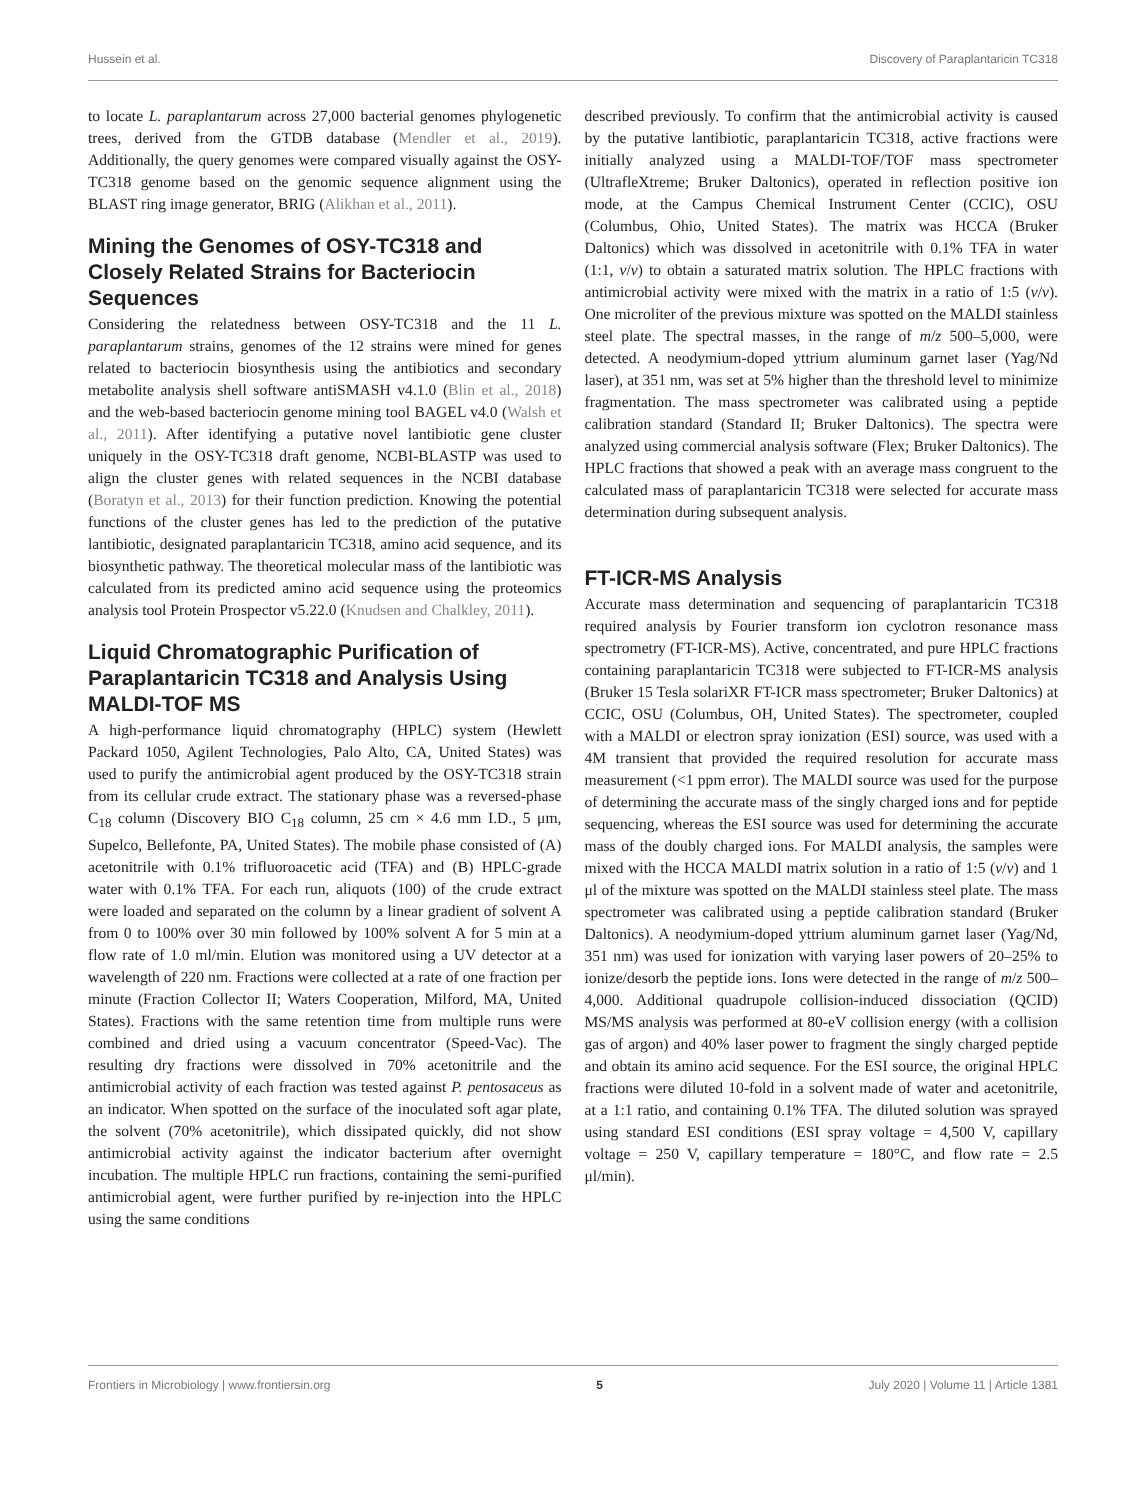Hussein et al. Discovery of Paraplantaricin TC318
to locate L. paraplantarum across 27,000 bacterial genomes phylogenetic trees, derived from the GTDB database (Mendler et al., 2019). Additionally, the query genomes were compared visually against the OSY-TC318 genome based on the genomic sequence alignment using the BLAST ring image generator, BRIG (Alikhan et al., 2011).
Mining the Genomes of OSY-TC318 and Closely Related Strains for Bacteriocin Sequences
Considering the relatedness between OSY-TC318 and the 11 L. paraplantarum strains, genomes of the 12 strains were mined for genes related to bacteriocin biosynthesis using the antibiotics and secondary metabolite analysis shell software antiSMASH v4.1.0 (Blin et al., 2018) and the web-based bacteriocin genome mining tool BAGEL v4.0 (Walsh et al., 2011). After identifying a putative novel lantibiotic gene cluster uniquely in the OSY-TC318 draft genome, NCBI-BLASTP was used to align the cluster genes with related sequences in the NCBI database (Boratyn et al., 2013) for their function prediction. Knowing the potential functions of the cluster genes has led to the prediction of the putative lantibiotic, designated paraplantaricin TC318, amino acid sequence, and its biosynthetic pathway. The theoretical molecular mass of the lantibiotic was calculated from its predicted amino acid sequence using the proteomics analysis tool Protein Prospector v5.22.0 (Knudsen and Chalkley, 2011).
Liquid Chromatographic Purification of Paraplantaricin TC318 and Analysis Using MALDI-TOF MS
A high-performance liquid chromatography (HPLC) system (Hewlett Packard 1050, Agilent Technologies, Palo Alto, CA, United States) was used to purify the antimicrobial agent produced by the OSY-TC318 strain from its cellular crude extract. The stationary phase was a reversed-phase C<sub>18</sub> column (Discovery BIO C<sub>18</sub> column, 25 cm × 4.6 mm I.D., 5 μm, Supelco, Bellefonte, PA, United States). The mobile phase consisted of (A) acetonitrile with 0.1% trifluoroacetic acid (TFA) and (B) HPLC-grade water with 0.1% TFA. For each run, aliquots (100) of the crude extract were loaded and separated on the column by a linear gradient of solvent A from 0 to 100% over 30 min followed by 100% solvent A for 5 min at a flow rate of 1.0 ml/min. Elution was monitored using a UV detector at a wavelength of 220 nm. Fractions were collected at a rate of one fraction per minute (Fraction Collector II; Waters Cooperation, Milford, MA, United States). Fractions with the same retention time from multiple runs were combined and dried using a vacuum concentrator (Speed-Vac). The resulting dry fractions were dissolved in 70% acetonitrile and the antimicrobial activity of each fraction was tested against P. pentosaceus as an indicator. When spotted on the surface of the inoculated soft agar plate, the solvent (70% acetonitrile), which dissipated quickly, did not show antimicrobial activity against the indicator bacterium after overnight incubation. The multiple HPLC run fractions, containing the semi-purified antimicrobial agent, were further purified by re-injection into the HPLC using the same conditions
described previously. To confirm that the antimicrobial activity is caused by the putative lantibiotic, paraplantaricin TC318, active fractions were initially analyzed using a MALDI-TOF/TOF mass spectrometer (UltrafleXtreme; Bruker Daltonics), operated in reflection positive ion mode, at the Campus Chemical Instrument Center (CCIC), OSU (Columbus, Ohio, United States). The matrix was HCCA (Bruker Daltonics) which was dissolved in acetonitrile with 0.1% TFA in water (1:1, v/v) to obtain a saturated matrix solution. The HPLC fractions with antimicrobial activity were mixed with the matrix in a ratio of 1:5 (v/v). One microliter of the previous mixture was spotted on the MALDI stainless steel plate. The spectral masses, in the range of m/z 500–5,000, were detected. A neodymium-doped yttrium aluminum garnet laser (Yag/Nd laser), at 351 nm, was set at 5% higher than the threshold level to minimize fragmentation. The mass spectrometer was calibrated using a peptide calibration standard (Standard II; Bruker Daltonics). The spectra were analyzed using commercial analysis software (Flex; Bruker Daltonics). The HPLC fractions that showed a peak with an average mass congruent to the calculated mass of paraplantaricin TC318 were selected for accurate mass determination during subsequent analysis.
FT-ICR-MS Analysis
Accurate mass determination and sequencing of paraplantaricin TC318 required analysis by Fourier transform ion cyclotron resonance mass spectrometry (FT-ICR-MS). Active, concentrated, and pure HPLC fractions containing paraplantaricin TC318 were subjected to FT-ICR-MS analysis (Bruker 15 Tesla solariXR FT-ICR mass spectrometer; Bruker Daltonics) at CCIC, OSU (Columbus, OH, United States). The spectrometer, coupled with a MALDI or electron spray ionization (ESI) source, was used with a 4M transient that provided the required resolution for accurate mass measurement (<1 ppm error). The MALDI source was used for the purpose of determining the accurate mass of the singly charged ions and for peptide sequencing, whereas the ESI source was used for determining the accurate mass of the doubly charged ions. For MALDI analysis, the samples were mixed with the HCCA MALDI matrix solution in a ratio of 1:5 (v/v) and 1 μl of the mixture was spotted on the MALDI stainless steel plate. The mass spectrometer was calibrated using a peptide calibration standard (Bruker Daltonics). A neodymium-doped yttrium aluminum garnet laser (Yag/Nd, 351 nm) was used for ionization with varying laser powers of 20–25% to ionize/desorb the peptide ions. Ions were detected in the range of m/z 500–4,000. Additional quadrupole collision-induced dissociation (QCID) MS/MS analysis was performed at 80-eV collision energy (with a collision gas of argon) and 40% laser power to fragment the singly charged peptide and obtain its amino acid sequence. For the ESI source, the original HPLC fractions were diluted 10-fold in a solvent made of water and acetonitrile, at a 1:1 ratio, and containing 0.1% TFA. The diluted solution was sprayed using standard ESI conditions (ESI spray voltage = 4,500 V, capillary voltage = 250 V, capillary temperature = 180°C, and flow rate = 2.5 μl/min).
Frontiers in Microbiology | www.frontiersin.org 5 July 2020 | Volume 11 | Article 1381